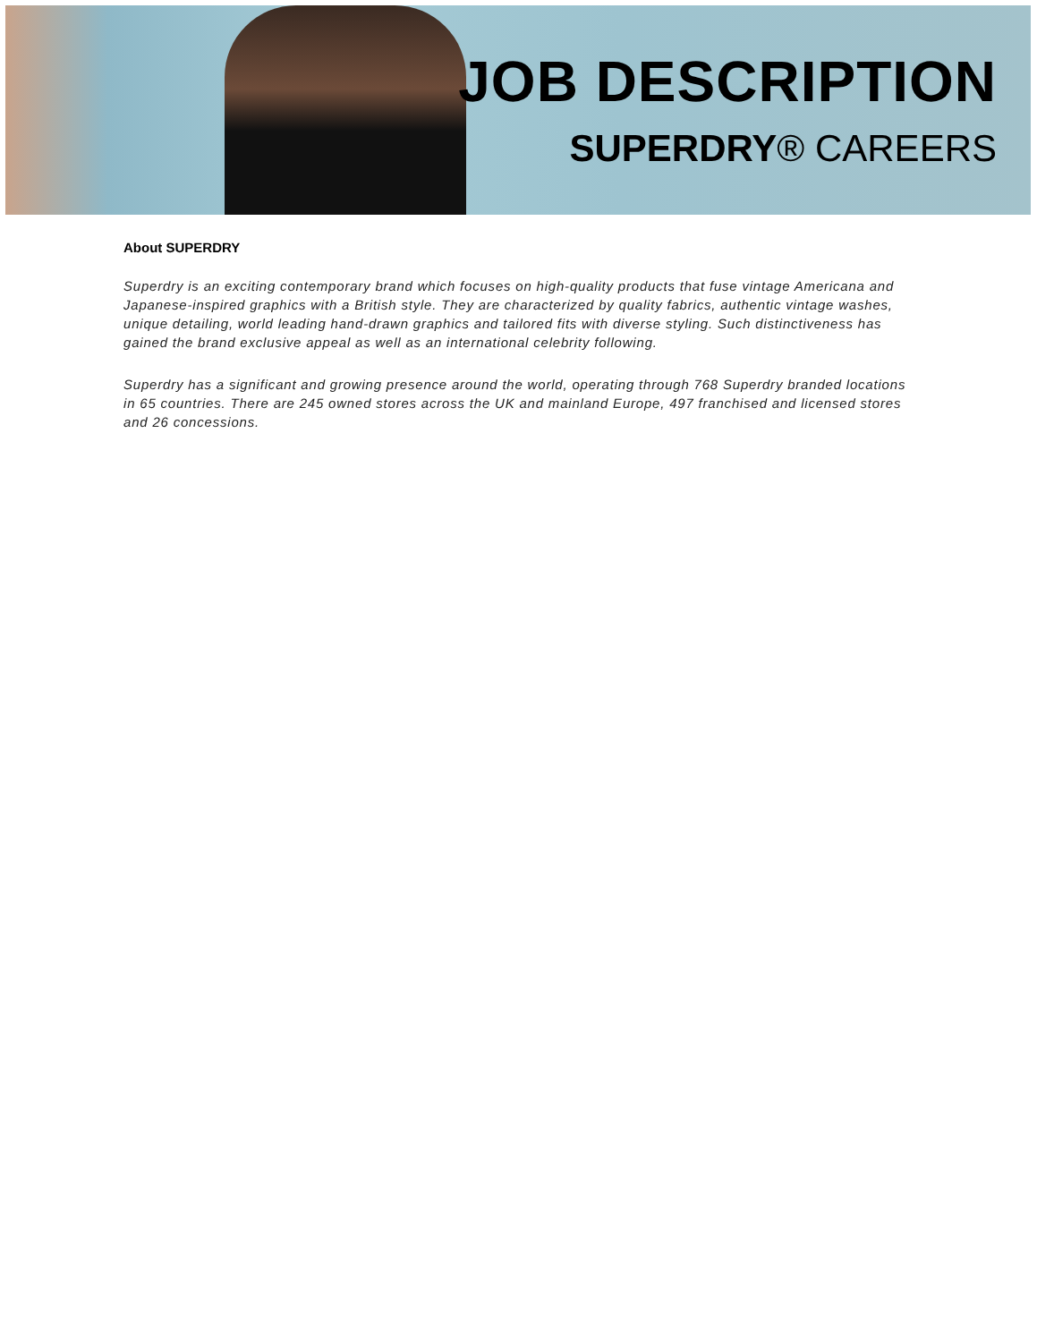JOB DESCRIPTION
SUPERDRY® CAREERS
About SUPERDRY
Superdry is an exciting contemporary brand which focuses on high-quality products that fuse vintage Americana and Japanese-inspired graphics with a British style. They are characterized by quality fabrics, authentic vintage washes, unique detailing, world leading hand-drawn graphics and tailored fits with diverse styling. Such distinctiveness has gained the brand exclusive appeal as well as an international celebrity following.
Superdry has a significant and growing presence around the world, operating through 768 Superdry branded locations in 65 countries. There are 245 owned stores across the UK and mainland Europe, 497 franchised and licensed stores and 26 concessions.